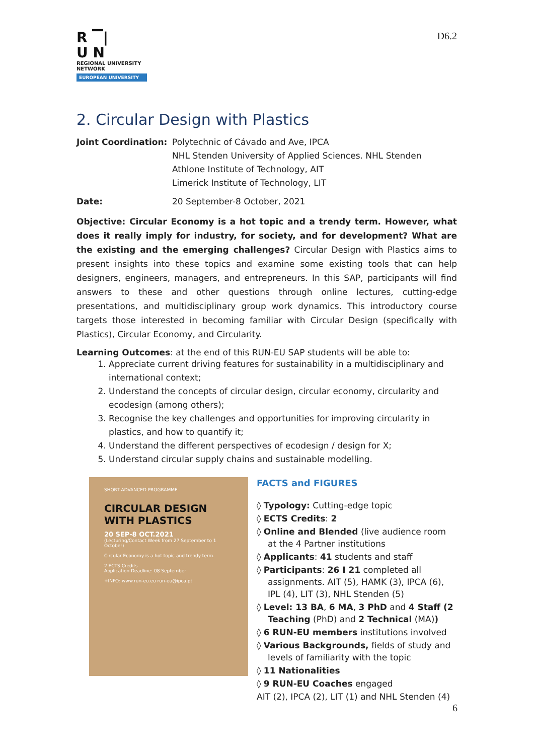R ▔|
U N
REGIONAL UNIVERSITY NETWORK
EUROPEAN UNIVERSITY
D6.2
2. Circular Design with Plastics
Joint Coordination:
Polytechnic of Cávado and Ave, IPCA
NHL Stenden University of Applied Sciences. NHL Stenden
Athlone Institute of Technology, AIT
Limerick Institute of Technology, LIT
Date: 20 September-8 October, 2021
Objective: Circular Economy is a hot topic and a trendy term. However, what does it really imply for industry, for society, and for development? What are the existing and the emerging challenges? Circular Design with Plastics aims to present insights into these topics and examine some existing tools that can help designers, engineers, managers, and entrepreneurs. In this SAP, participants will find answers to these and other questions through online lectures, cutting-edge presentations, and multidisciplinary group work dynamics. This introductory course targets those interested in becoming familiar with Circular Design (specifically with Plastics), Circular Economy, and Circularity.
Learning Outcomes: at the end of this RUN-EU SAP students will be able to:
1. Appreciate current driving features for sustainability in a multidisciplinary and international context;
2. Understand the concepts of circular design, circular economy, circularity and ecodesign (among others);
3. Recognise the key challenges and opportunities for improving circularity in plastics, and how to quantify it;
4. Understand the different perspectives of ecodesign / design for X;
5. Understand circular supply chains and sustainable modelling.
SHORT ADVANCED PROGRAMME
CIRCULAR DESIGN WITH PLASTICS
20 SEP-8 OCT.2021
(Lecturing/Contact Week from 27 September to 1 October)
Circular Economy is a hot topic and trendy term.
2 ECTS Credits
Application Deadline: 08 September
+INFO: www.run-eu.eu run-eu@ipca.pt
FACTS and FIGURES
◊ Typology: Cutting-edge topic
◊ ECTS Credits: 2
◊ Online and Blended (live audience room at the 4 Partner institutions
◊ Applicants: 41 students and staff
◊ Participants: 26 I 21 completed all assignments. AIT (5), HAMK (3), IPCA (6), IPL (4), LIT (3), NHL Stenden (5)
◊ Level: 13 BA, 6 MA, 3 PhD and 4 Staff (2 Teaching (PhD) and 2 Technical (MA))
◊ 6 RUN-EU members institutions involved
◊ Various Backgrounds, fields of study and levels of familiarity with the topic
◊ 11 Nationalities
◊ 9 RUN-EU Coaches engaged
AIT (2), IPCA (2), LIT (1) and NHL Stenden (4)
6